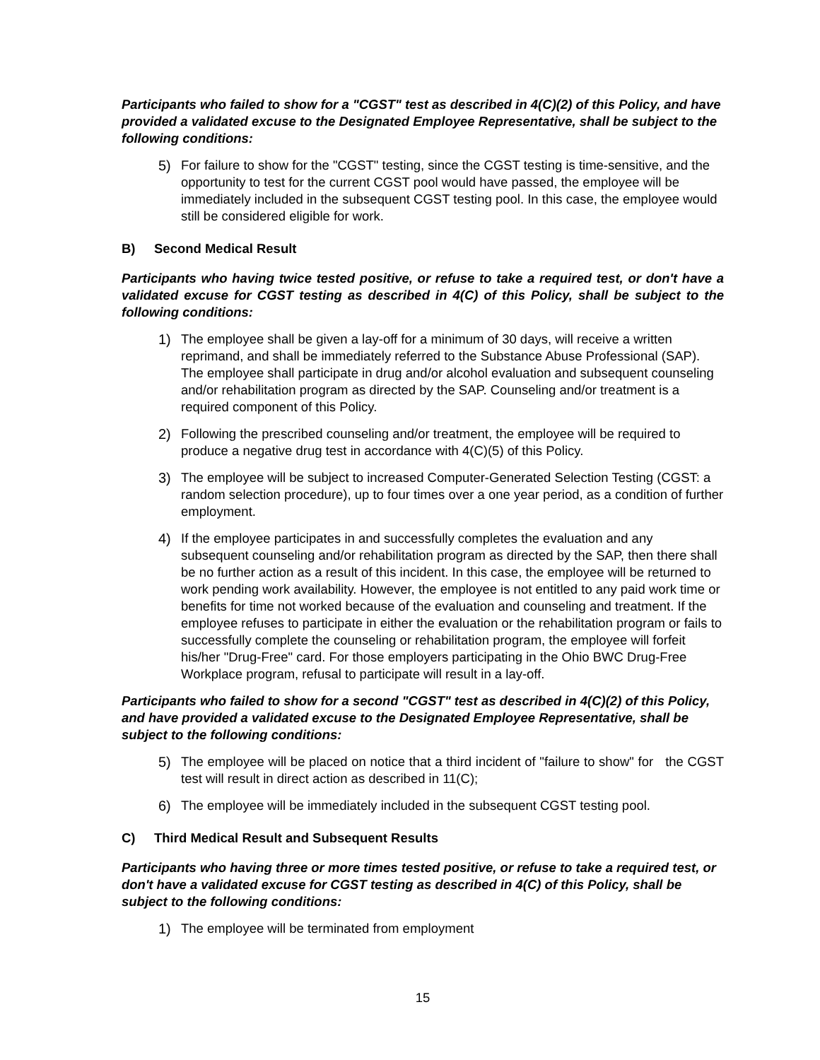Participants who failed to show for a "CGST" test as described in 4(C)(2) of this Policy, and have provided a validated excuse to the Designated Employee Representative, shall be subject to the following conditions:
5) For failure to show for the "CGST" testing, since the CGST testing is time-sensitive, and the opportunity to test for the current CGST pool would have passed, the employee will be immediately included in the subsequent CGST testing pool. In this case, the employee would still be considered eligible for work.
B) Second Medical Result
Participants who having twice tested positive, or refuse to take a required test, or don't have a validated excuse for CGST testing as described in 4(C) of this Policy, shall be subject to the following conditions:
1) The employee shall be given a lay-off for a minimum of 30 days, will receive a written reprimand, and shall be immediately referred to the Substance Abuse Professional (SAP). The employee shall participate in drug and/or alcohol evaluation and subsequent counseling and/or rehabilitation program as directed by the SAP. Counseling and/or treatment is a required component of this Policy.
2) Following the prescribed counseling and/or treatment, the employee will be required to produce a negative drug test in accordance with 4(C)(5) of this Policy.
3) The employee will be subject to increased Computer-Generated Selection Testing (CGST: a random selection procedure), up to four times over a one year period, as a condition of further employment.
4) If the employee participates in and successfully completes the evaluation and any subsequent counseling and/or rehabilitation program as directed by the SAP, then there shall be no further action as a result of this incident. In this case, the employee will be returned to work pending work availability. However, the employee is not entitled to any paid work time or benefits for time not worked because of the evaluation and counseling and treatment. If the employee refuses to participate in either the evaluation or the rehabilitation program or fails to successfully complete the counseling or rehabilitation program, the employee will forfeit his/her "Drug-Free" card. For those employers participating in the Ohio BWC Drug-Free Workplace program, refusal to participate will result in a lay-off.
Participants who failed to show for a second "CGST" test as described in 4(C)(2) of this Policy, and have provided a validated excuse to the Designated Employee Representative, shall be subject to the following conditions:
5) The employee will be placed on notice that a third incident of "failure to show" for the CGST test will result in direct action as described in 11(C);
6) The employee will be immediately included in the subsequent CGST testing pool.
C) Third Medical Result and Subsequent Results
Participants who having three or more times tested positive, or refuse to take a required test, or don't have a validated excuse for CGST testing as described in 4(C) of this Policy, shall be subject to the following conditions:
1) The employee will be terminated from employment
15